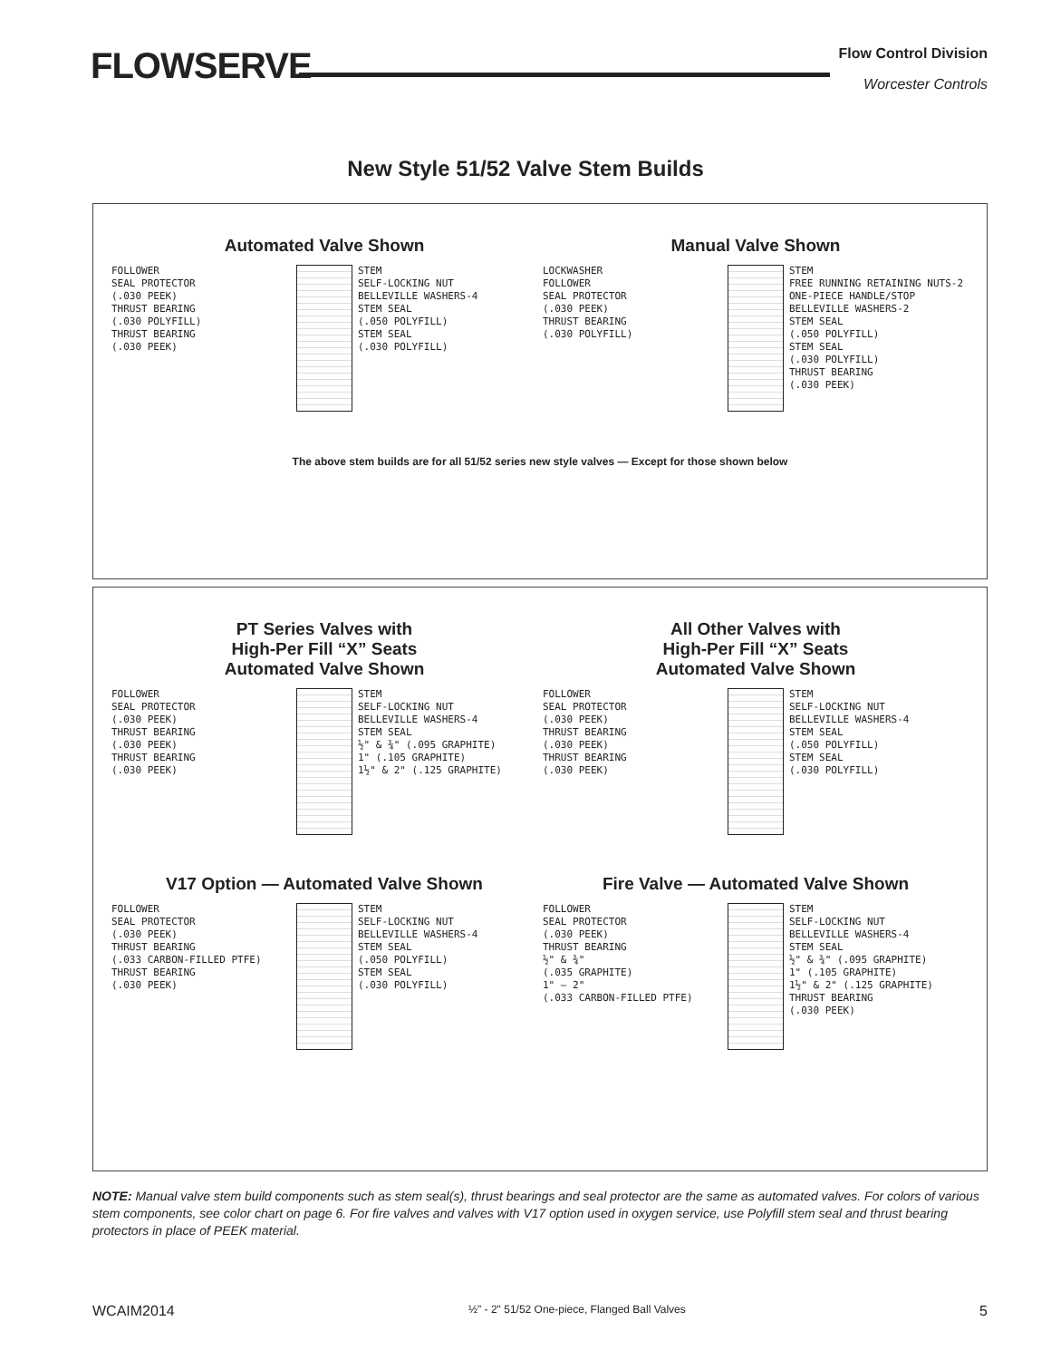FLOWSERVE
Flow Control Division
Worcester Controls
New Style 51/52 Valve Stem Builds
Automated Valve Shown
FOLLOWER
SEAL PROTECTOR
(.030 PEEK)
THRUST BEARING
(.030 POLYFILL)
THRUST BEARING
(.030 PEEK)
STEM
SELF-LOCKING NUT
BELLEVILLE WASHERS-4
STEM SEAL
(.050 POLYFILL)
STEM SEAL
(.030 POLYFILL)
Manual Valve Shown
LOCKWASHER
FOLLOWER
SEAL PROTECTOR
(.030 PEEK)
THRUST BEARING
(.030 POLYFILL)
STEM
FREE RUNNING RETAINING NUTS-2
ONE-PIECE HANDLE/STOP
BELLEVILLE WASHERS-2
STEM SEAL
(.050 POLYFILL)
STEM SEAL
(.030 POLYFILL)
THRUST BEARING
(.030 PEEK)
The above stem builds are for all 51/52 series new style valves — Except for those shown below
PT Series Valves with
High-Per Fill “X” Seats
Automated Valve Shown
FOLLOWER
SEAL PROTECTOR
(.030 PEEK)
THRUST BEARING
(.030 PEEK)
THRUST BEARING
(.030 PEEK)
STEM
SELF-LOCKING NUT
BELLEVILLE WASHERS-4
STEM SEAL
½" & ¾" (.095 GRAPHITE)
1" (.105 GRAPHITE)
1½" & 2" (.125 GRAPHITE)
All Other Valves with
High-Per Fill “X” Seats
Automated Valve Shown
FOLLOWER
SEAL PROTECTOR
(.030 PEEK)
THRUST BEARING
(.030 PEEK)
THRUST BEARING
(.030 PEEK)
STEM
SELF-LOCKING NUT
BELLEVILLE WASHERS-4
STEM SEAL
(.050 POLYFILL)
STEM SEAL
(.030 POLYFILL)
V17 Option — Automated Valve Shown
FOLLOWER
SEAL PROTECTOR
(.030 PEEK)
THRUST BEARING
(.033 CARBON-FILLED PTFE)
THRUST BEARING
(.030 PEEK)
STEM
SELF-LOCKING NUT
BELLEVILLE WASHERS-4
STEM SEAL
(.050 POLYFILL)
STEM SEAL
(.030 POLYFILL)
Fire Valve — Automated Valve Shown
FOLLOWER
SEAL PROTECTOR
(.030 PEEK)
THRUST BEARING
½" & ¾"
(.035 GRAPHITE)
1" – 2"
(.033 CARBON-FILLED PTFE)
STEM
SELF-LOCKING NUT
BELLEVILLE WASHERS-4
STEM SEAL
½" & ¾" (.095 GRAPHITE)
1" (.105 GRAPHITE)
1½" & 2" (.125 GRAPHITE)
THRUST BEARING
(.030 PEEK)
NOTE: Manual valve stem build components such as stem seal(s), thrust bearings and seal protector are the same as automated valves. For colors of various stem components, see color chart on page 6. For fire valves and valves with V17 option used in oxygen service, use Polyfill stem seal and thrust bearing protectors in place of PEEK material.
WCAIM2014 ½" - 2" 51/52 One-piece, Flanged Ball Valves 5